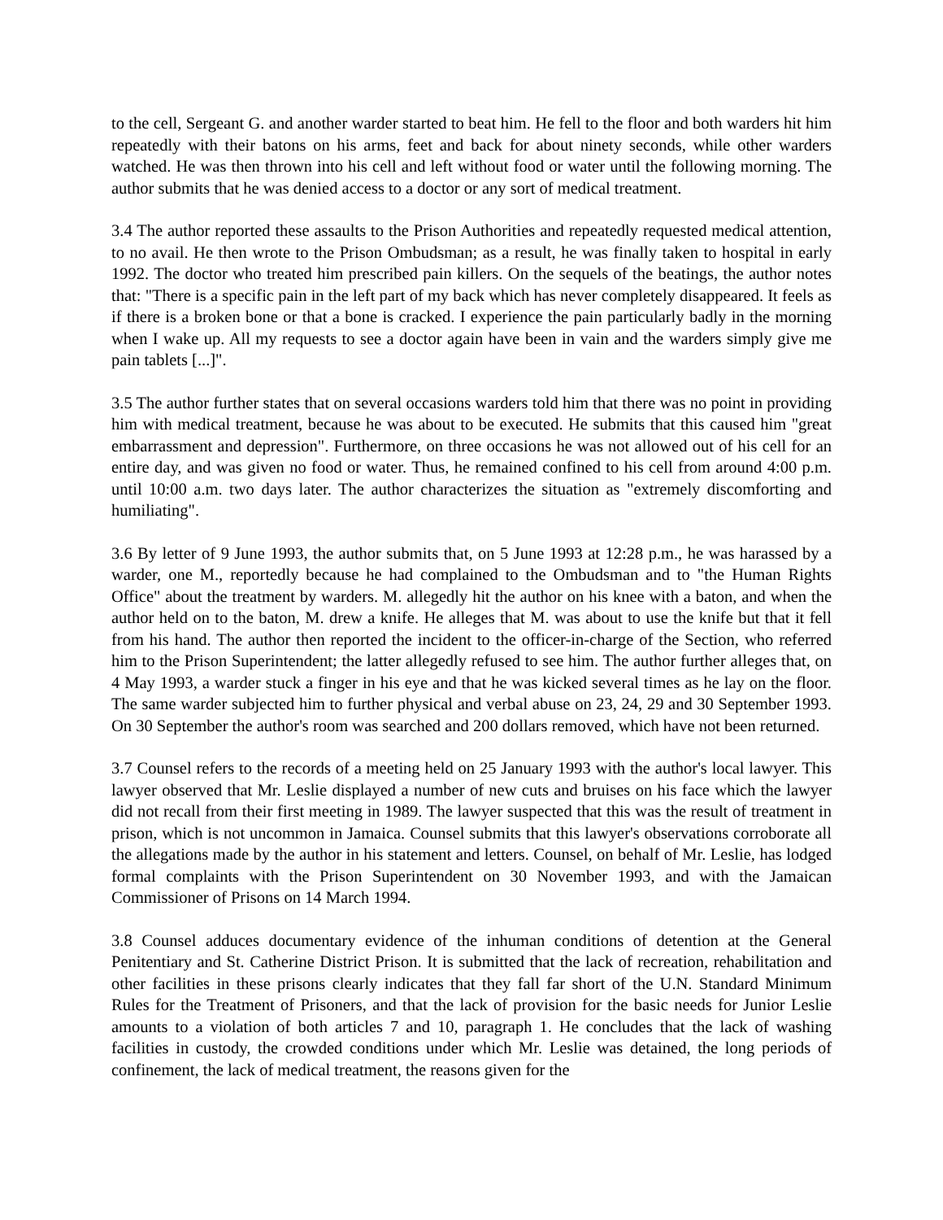to the cell, Sergeant G. and another warder started to beat him. He fell to the floor and both warders hit him repeatedly with their batons on his arms, feet and back for about ninety seconds, while other warders watched. He was then thrown into his cell and left without food or water until the following morning. The author submits that he was denied access to a doctor or any sort of medical treatment.
3.4 The author reported these assaults to the Prison Authorities and repeatedly requested medical attention, to no avail. He then wrote to the Prison Ombudsman; as a result, he was finally taken to hospital in early 1992. The doctor who treated him prescribed pain killers. On the sequels of the beatings, the author notes that: "There is a specific pain in the left part of my back which has never completely disappeared. It feels as if there is a broken bone or that a bone is cracked. I experience the pain particularly badly in the morning when I wake up. All my requests to see a doctor again have been in vain and the warders simply give me pain tablets [...]".
3.5 The author further states that on several occasions warders told him that there was no point in providing him with medical treatment, because he was about to be executed. He submits that this caused him "great embarrassment and depression". Furthermore, on three occasions he was not allowed out of his cell for an entire day, and was given no food or water. Thus, he remained confined to his cell from around 4:00 p.m. until 10:00 a.m. two days later. The author characterizes the situation as "extremely discomforting and humiliating".
3.6 By letter of 9 June 1993, the author submits that, on 5 June 1993 at 12:28 p.m., he was harassed by a warder, one M., reportedly because he had complained to the Ombudsman and to "the Human Rights Office" about the treatment by warders. M. allegedly hit the author on his knee with a baton, and when the author held on to the baton, M. drew a knife. He alleges that M. was about to use the knife but that it fell from his hand. The author then reported the incident to the officer-in-charge of the Section, who referred him to the Prison Superintendent; the latter allegedly refused to see him. The author further alleges that, on 4 May 1993, a warder stuck a finger in his eye and that he was kicked several times as he lay on the floor. The same warder subjected him to further physical and verbal abuse on 23, 24, 29 and 30 September 1993. On 30 September the author's room was searched and 200 dollars removed, which have not been returned.
3.7 Counsel refers to the records of a meeting held on 25 January 1993 with the author's local lawyer. This lawyer observed that Mr. Leslie displayed a number of new cuts and bruises on his face which the lawyer did not recall from their first meeting in 1989. The lawyer suspected that this was the result of treatment in prison, which is not uncommon in Jamaica. Counsel submits that this lawyer's observations corroborate all the allegations made by the author in his statement and letters. Counsel, on behalf of Mr. Leslie, has lodged formal complaints with the Prison Superintendent on 30 November 1993, and with the Jamaican Commissioner of Prisons on 14 March 1994.
3.8 Counsel adduces documentary evidence of the inhuman conditions of detention at the General Penitentiary and St. Catherine District Prison. It is submitted that the lack of recreation, rehabilitation and other facilities in these prisons clearly indicates that they fall far short of the U.N. Standard Minimum Rules for the Treatment of Prisoners, and that the lack of provision for the basic needs for Junior Leslie amounts to a violation of both articles 7 and 10, paragraph 1. He concludes that the lack of washing facilities in custody, the crowded conditions under which Mr. Leslie was detained, the long periods of confinement, the lack of medical treatment, the reasons given for the